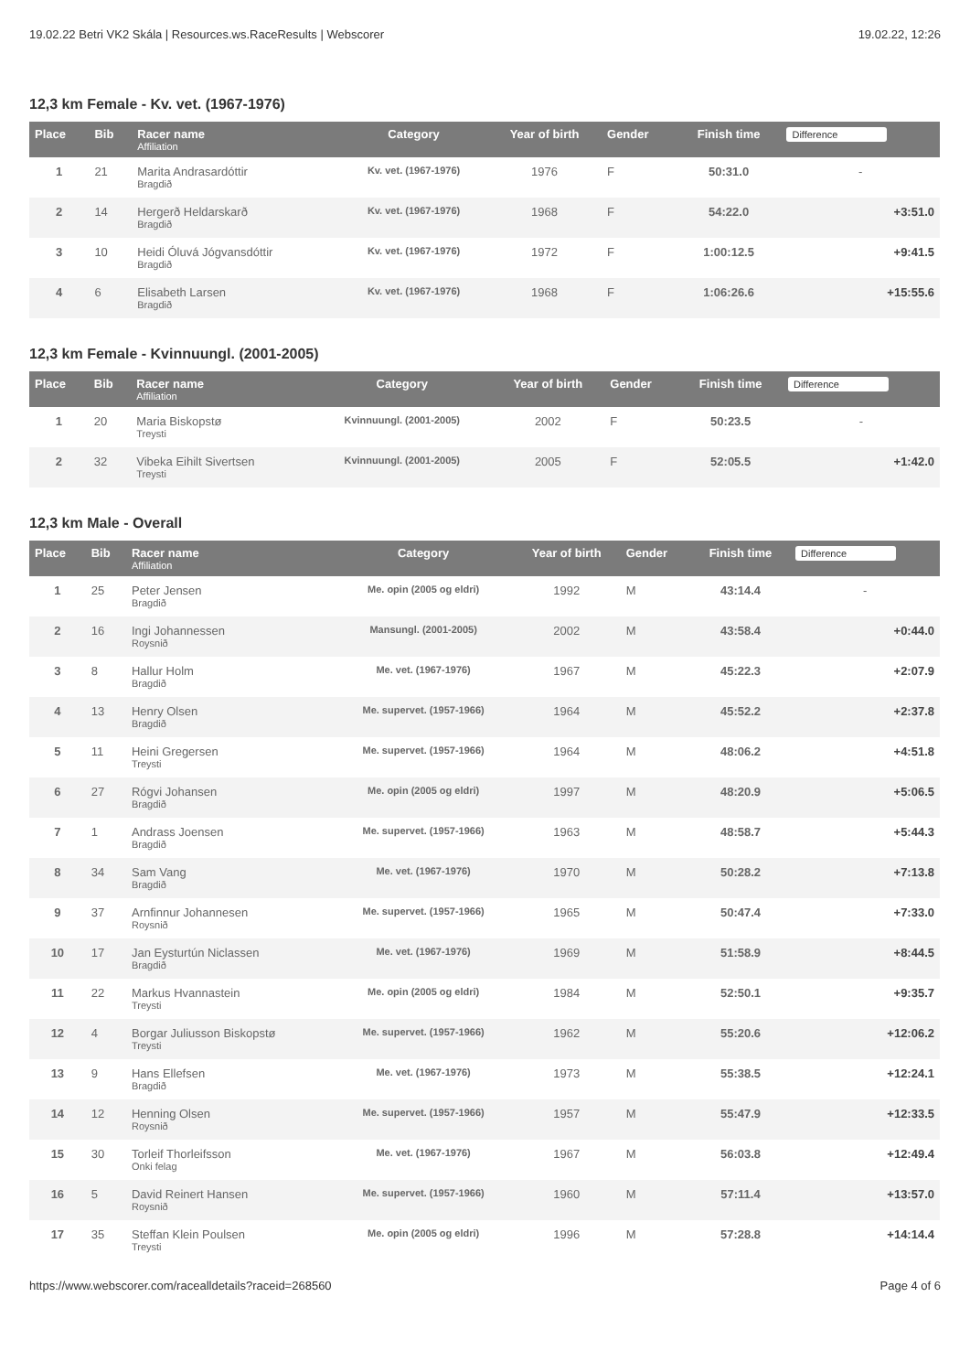19.02.22 Betri VK2 Skála | Resources.ws.RaceResults | Webscorer 19.02.22, 12:26
12,3 km Female - Kv. vet. (1967-1976)
| Place | Bib | Racer name Affiliation | Category | Year of birth | Gender | Finish time | Difference |
| --- | --- | --- | --- | --- | --- | --- | --- |
| 1 | 21 | Marita Andrasardóttir Bragdið | Kv. vet. (1967-1976) | 1976 | F | 50:31.0 | - |
| 2 | 14 | Hergerð Heldarskarð Bragdið | Kv. vet. (1967-1976) | 1968 | F | 54:22.0 | +3:51.0 |
| 3 | 10 | Heidi Óluvá Jógvansdóttir Bragdið | Kv. vet. (1967-1976) | 1972 | F | 1:00:12.5 | +9:41.5 |
| 4 | 6 | Elisabeth Larsen Bragdið | Kv. vet. (1967-1976) | 1968 | F | 1:06:26.6 | +15:55.6 |
12,3 km Female - Kvinnuungl. (2001-2005)
| Place | Bib | Racer name Affiliation | Category | Year of birth | Gender | Finish time | Difference |
| --- | --- | --- | --- | --- | --- | --- | --- |
| 1 | 20 | Maria Biskopstø Treysti | Kvinnuungl. (2001-2005) | 2002 | F | 50:23.5 | - |
| 2 | 32 | Vibeka Eihilt Sivertsen Treysti | Kvinnuungl. (2001-2005) | 2005 | F | 52:05.5 | +1:42.0 |
12,3 km Male - Overall
| Place | Bib | Racer name Affiliation | Category | Year of birth | Gender | Finish time | Difference |
| --- | --- | --- | --- | --- | --- | --- | --- |
| 1 | 25 | Peter Jensen Bragdið | Me. opin (2005 og eldri) | 1992 | M | 43:14.4 | - |
| 2 | 16 | Ingi Johannessen Roysnið | Mansungl. (2001-2005) | 2002 | M | 43:58.4 | +0:44.0 |
| 3 | 8 | Hallur Holm Bragdið | Me. vet. (1967-1976) | 1967 | M | 45:22.3 | +2:07.9 |
| 4 | 13 | Henry Olsen Bragdið | Me. supervet. (1957-1966) | 1964 | M | 45:52.2 | +2:37.8 |
| 5 | 11 | Heini Gregersen Treysti | Me. supervet. (1957-1966) | 1964 | M | 48:06.2 | +4:51.8 |
| 6 | 27 | Rógvi Johansen Bragdið | Me. opin (2005 og eldri) | 1997 | M | 48:20.9 | +5:06.5 |
| 7 | 1 | Andrass Joensen Bragdið | Me. supervet. (1957-1966) | 1963 | M | 48:58.7 | +5:44.3 |
| 8 | 34 | Sam Vang Bragdið | Me. vet. (1967-1976) | 1970 | M | 50:28.2 | +7:13.8 |
| 9 | 37 | Arnfinnur Johannesen Roysnið | Me. supervet. (1957-1966) | 1965 | M | 50:47.4 | +7:33.0 |
| 10 | 17 | Jan Eysturtún Niclassen Bragdið | Me. vet. (1967-1976) | 1969 | M | 51:58.9 | +8:44.5 |
| 11 | 22 | Markus Hvannastein Treysti | Me. opin (2005 og eldri) | 1984 | M | 52:50.1 | +9:35.7 |
| 12 | 4 | Borgar Juliusson Biskopstø Treysti | Me. supervet. (1957-1966) | 1962 | M | 55:20.6 | +12:06.2 |
| 13 | 9 | Hans Ellefsen Bragdið | Me. vet. (1967-1976) | 1973 | M | 55:38.5 | +12:24.1 |
| 14 | 12 | Henning Olsen Roysnið | Me. supervet. (1957-1966) | 1957 | M | 55:47.9 | +12:33.5 |
| 15 | 30 | Torleif Thorleifsson Onki felag | Me. vet. (1967-1976) | 1967 | M | 56:03.8 | +12:49.4 |
| 16 | 5 | David Reinert Hansen Roysnið | Me. supervet. (1957-1966) | 1960 | M | 57:11.4 | +13:57.0 |
| 17 | 35 | Steffan Klein Poulsen Treysti | Me. opin (2005 og eldri) | 1996 | M | 57:28.8 | +14:14.4 |
https://www.webscorer.com/racealldetails?raceid=268560 Page 4 of 6